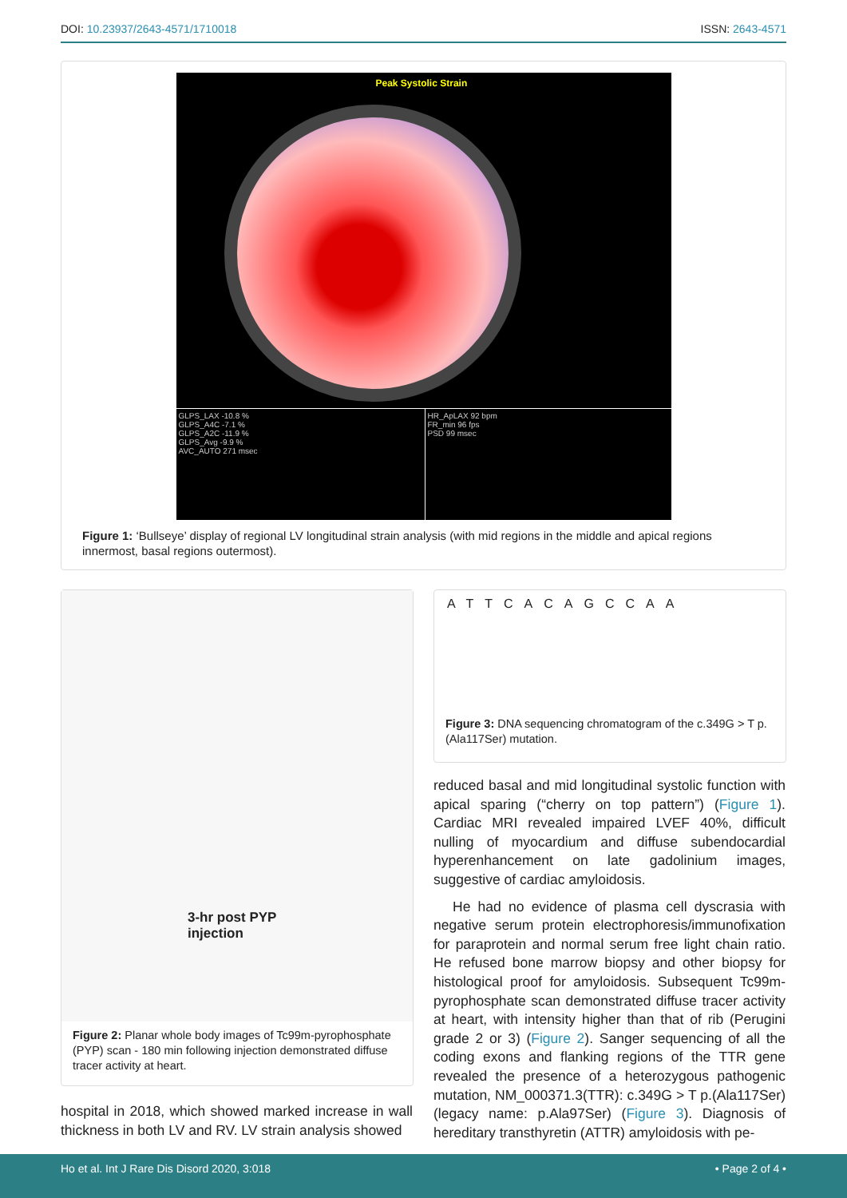DOI: 10.23937/2643-4571/1710018 ISSN: 2643-4571
Peak Systolic Strain
GLPS_LAX -10.8 %
GLPS_A4C -7.1 %
GLPS_A2C -11.9 %
GLPS_Avg -9.9 %
AVC_AUTO 271 msec
HR_ApLAX 92 bpm
FR_min 96 fps
PSD 99 msec
Figure 1: ‘Bullseye’ display of regional LV longitudinal strain analysis (with mid regions in the middle and apical regions innermost, basal regions outermost).
3-hr post PYP
injection
Figure 2: Planar whole body images of Tc99m-pyrophosphate (PYP) scan - 180 min following injection demonstrated diffuse tracer activity at heart.
ATTCACAGCCAA
Figure 3: DNA sequencing chromatogram of the c.349G > T p.(Ala117Ser) mutation.
hospital in 2018, which showed marked increase in wall thickness in both LV and RV. LV strain analysis showed
reduced basal and mid longitudinal systolic function with apical sparing (“cherry on top pattern”) (Figure 1). Cardiac MRI revealed impaired LVEF 40%, difficult nulling of myocardium and diffuse subendocardial hyperenhancement on late gadolinium images, suggestive of cardiac amyloidosis.
He had no evidence of plasma cell dyscrasia with negative serum protein electrophoresis/immunofixation for paraprotein and normal serum free light chain ratio. He refused bone marrow biopsy and other biopsy for histological proof for amyloidosis. Subsequent Tc99m-pyrophosphate scan demonstrated diffuse tracer activity at heart, with intensity higher than that of rib (Perugini grade 2 or 3) (Figure 2). Sanger sequencing of all the coding exons and flanking regions of the TTR gene revealed the presence of a heterozygous pathogenic mutation, NM_000371.3(TTR): c.349G > T p.(Ala117Ser) (legacy name: p.Ala97Ser) (Figure 3). Diagnosis of hereditary transthyretin (ATTR) amyloidosis with pe-
Ho et al. Int J Rare Dis Disord 2020, 3:018 • Page 2 of 4 •